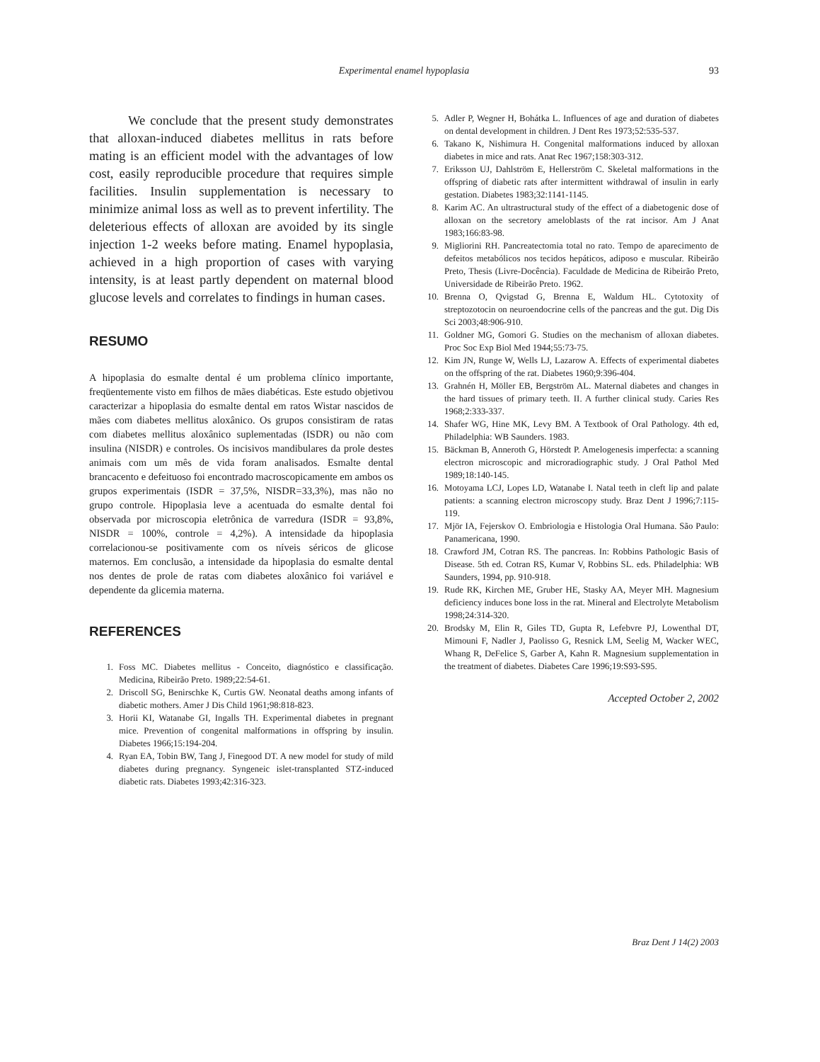Experimental enamel hypoplasia
93
We conclude that the present study demonstrates that alloxan-induced diabetes mellitus in rats before mating is an efficient model with the advantages of low cost, easily reproducible procedure that requires simple facilities. Insulin supplementation is necessary to minimize animal loss as well as to prevent infertility. The deleterious effects of alloxan are avoided by its single injection 1-2 weeks before mating. Enamel hypoplasia, achieved in a high proportion of cases with varying intensity, is at least partly dependent on maternal blood glucose levels and correlates to findings in human cases.
RESUMO
A hipoplasia do esmalte dental é um problema clínico importante, freqüentemente visto em filhos de mães diabéticas. Este estudo objetivou caracterizar a hipoplasia do esmalte dental em ratos Wistar nascidos de mães com diabetes mellitus aloxânico. Os grupos consistiram de ratas com diabetes mellitus aloxânico suplementadas (ISDR) ou não com insulina (NISDR) e controles. Os incisivos mandibulares da prole destes animais com um mês de vida foram analisados. Esmalte dental brancacento e defeituoso foi encontrado macroscopicamente em ambos os grupos experimentais (ISDR = 37,5%, NISDR=33,3%), mas não no grupo controle. Hipoplasia leve a acentuada do esmalte dental foi observada por microscopia eletrônica de varredura (ISDR = 93,8%, NISDR = 100%, controle = 4,2%). A intensidade da hipoplasia correlacionou-se positivamente com os níveis séricos de glicose maternos. Em conclusão, a intensidade da hipoplasia do esmalte dental nos dentes de prole de ratas com diabetes aloxânico foi variável e dependente da glicemia materna.
REFERENCES
1. Foss MC. Diabetes mellitus - Conceito, diagnóstico e classificação. Medicina, Ribeirão Preto. 1989;22:54-61.
2. Driscoll SG, Benirschke K, Curtis GW. Neonatal deaths among infants of diabetic mothers. Amer J Dis Child 1961;98:818-823.
3. Horii KI, Watanabe GI, Ingalls TH. Experimental diabetes in pregnant mice. Prevention of congenital malformations in offspring by insulin. Diabetes 1966;15:194-204.
4. Ryan EA, Tobin BW, Tang J, Finegood DT. A new model for study of mild diabetes during pregnancy. Syngeneic islet-transplanted STZ-induced diabetic rats. Diabetes 1993;42:316-323.
5. Adler P, Wegner H, Bohátka L. Influences of age and duration of diabetes on dental development in children. J Dent Res 1973;52:535-537.
6. Takano K, Nishimura H. Congenital malformations induced by alloxan diabetes in mice and rats. Anat Rec 1967;158:303-312.
7. Eriksson UJ, Dahlström E, Hellerström C. Skeletal malformations in the offspring of diabetic rats after intermittent withdrawal of insulin in early gestation. Diabetes 1983;32:1141-1145.
8. Karim AC. An ultrastructural study of the effect of a diabetogenic dose of alloxan on the secretory ameloblasts of the rat incisor. Am J Anat 1983;166:83-98.
9. Migliorini RH. Pancreatectomia total no rato. Tempo de aparecimento de defeitos metabólicos nos tecidos hepáticos, adiposo e muscular. Ribeirão Preto, Thesis (Livre-Docência). Faculdade de Medicina de Ribeirão Preto, Universidade de Ribeirão Preto. 1962.
10. Brenna O, Qvigstad G, Brenna E, Waldum HL. Cytotoxity of streptozotocin on neuroendocrine cells of the pancreas and the gut. Dig Dis Sci 2003;48:906-910.
11. Goldner MG, Gomori G. Studies on the mechanism of alloxan diabetes. Proc Soc Exp Biol Med 1944;55:73-75.
12. Kim JN, Runge W, Wells LJ, Lazarow A. Effects of experimental diabetes on the offspring of the rat. Diabetes 1960;9:396-404.
13. Grahnén H, Möller EB, Bergström AL. Maternal diabetes and changes in the hard tissues of primary teeth. II. A further clinical study. Caries Res 1968;2:333-337.
14. Shafer WG, Hine MK, Levy BM. A Textbook of Oral Pathology. 4th ed, Philadelphia: WB Saunders. 1983.
15. Bäckman B, Anneroth G, Hörstedt P. Amelogenesis imperfecta: a scanning electron microscopic and microradiographic study. J Oral Pathol Med 1989;18:140-145.
16. Motoyama LCJ, Lopes LD, Watanabe I. Natal teeth in cleft lip and palate patients: a scanning electron microscopy study. Braz Dent J 1996;7:115-119.
17. Mjör IA, Fejerskov O. Embriologia e Histologia Oral Humana. São Paulo: Panamericana, 1990.
18. Crawford JM, Cotran RS. The pancreas. In: Robbins Pathologic Basis of Disease. 5th ed. Cotran RS, Kumar V, Robbins SL. eds. Philadelphia: WB Saunders, 1994, pp. 910-918.
19. Rude RK, Kirchen ME, Gruber HE, Stasky AA, Meyer MH. Magnesium deficiency induces bone loss in the rat. Mineral and Electrolyte Metabolism 1998;24:314-320.
20. Brodsky M, Elin R, Giles TD, Gupta R, Lefebvre PJ, Lowenthal DT, Mimouni F, Nadler J, Paolisso G, Resnick LM, Seelig M, Wacker WEC, Whang R, DeFelice S, Garber A, Kahn R. Magnesium supplementation in the treatment of diabetes. Diabetes Care 1996;19:S93-S95.
Accepted October 2, 2002
Braz Dent J 14(2) 2003